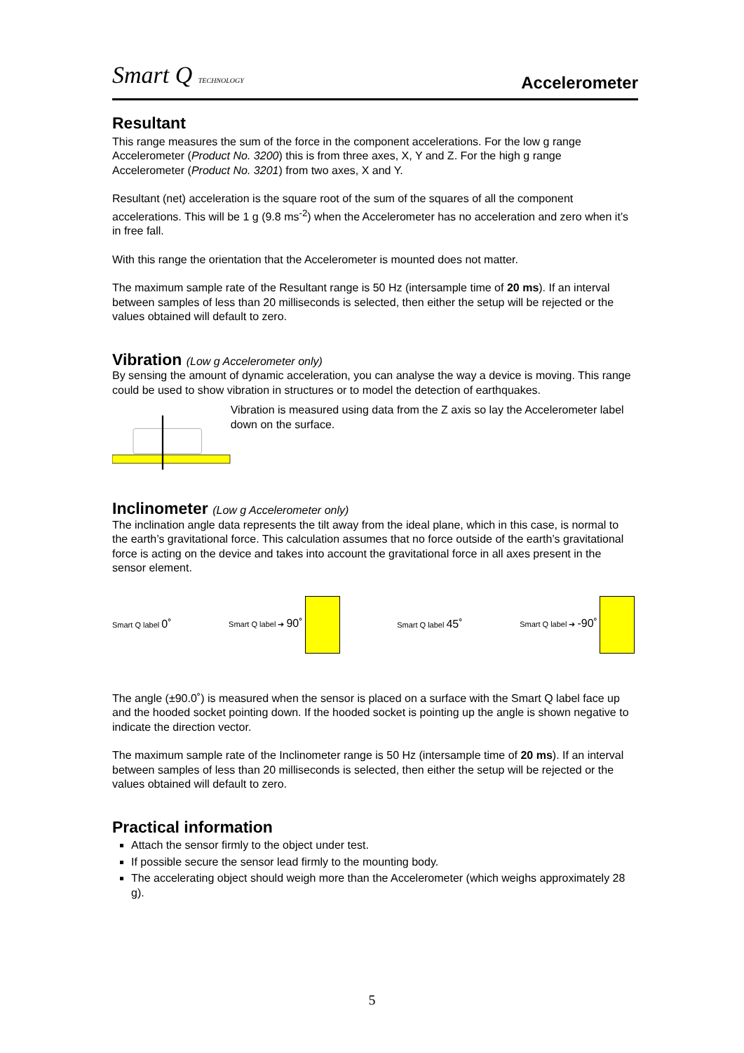Smart Q TECHNOLOGY
Accelerometer
Resultant
This range measures the sum of the force in the component accelerations. For the low g range Accelerometer (Product No. 3200) this is from three axes, X, Y and Z. For the high g range Accelerometer (Product No. 3201) from two axes, X and Y.
Resultant (net) acceleration is the square root of the sum of the squares of all the component accelerations. This will be 1 g (9.8 ms<sup>-2</sup>) when the Accelerometer has no acceleration and zero when it’s in free fall.
With this range the orientation that the Accelerometer is mounted does not matter.
The maximum sample rate of the Resultant range is 50 Hz (intersample time of 20 ms). If an interval between samples of less than 20 milliseconds is selected, then either the setup will be rejected or the values obtained will default to zero.
Vibration (Low g Accelerometer only)
By sensing the amount of dynamic acceleration, you can analyse the way a device is moving. This range could be used to show vibration in structures or to model the detection of earthquakes.
Vibration is measured using data from the Z axis so lay the Accelerometer label down on the surface.
Inclinometer (Low g Accelerometer only)
The inclination angle data represents the tilt away from the ideal plane, which in this case, is normal to the earth’s gravitational force. This calculation assumes that no force outside of the earth’s gravitational force is acting on the device and takes into account the gravitational force in all axes present in the sensor element.
Smart Q label 0˚
Smart Q label ➔ 90˚
Smart Q label 45˚
Smart Q label ➔ -90˚
The angle (±90.0˚) is measured when the sensor is placed on a surface with the Smart Q label face up and the hooded socket pointing down. If the hooded socket is pointing up the angle is shown negative to indicate the direction vector.
The maximum sample rate of the Inclinometer range is 50 Hz (intersample time of 20 ms). If an interval between samples of less than 20 milliseconds is selected, then either the setup will be rejected or the values obtained will default to zero.
Practical information
Attach the sensor firmly to the object under test.
If possible secure the sensor lead firmly to the mounting body.
The accelerating object should weigh more than the Accelerometer (which weighs approximately 28 g).
5